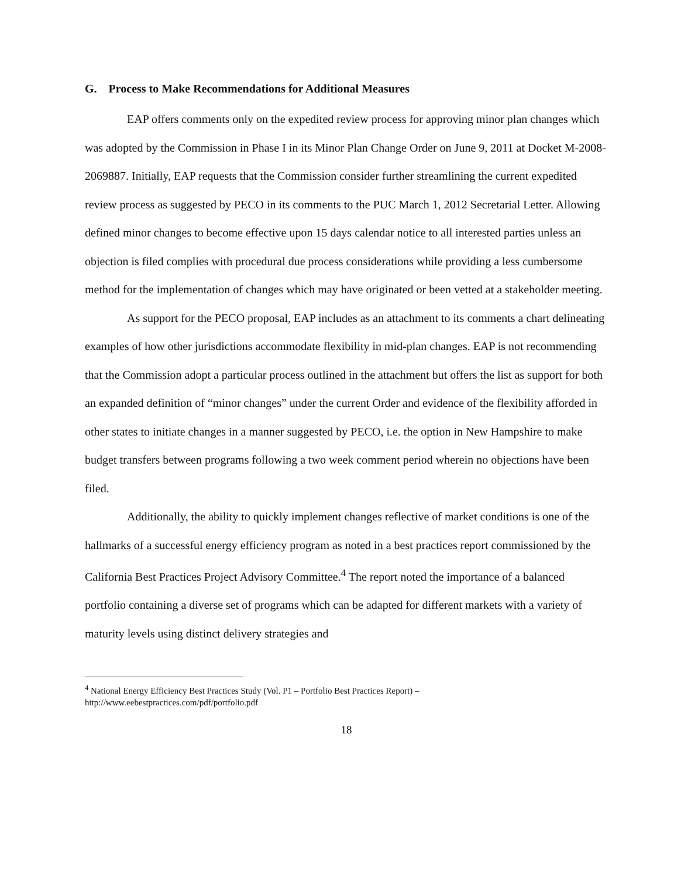G. Process to Make Recommendations for Additional Measures
EAP offers comments only on the expedited review process for approving minor plan changes which was adopted by the Commission in Phase I in its Minor Plan Change Order on June 9, 2011 at Docket M-2008-2069887. Initially, EAP requests that the Commission consider further streamlining the current expedited review process as suggested by PECO in its comments to the PUC March 1, 2012 Secretarial Letter. Allowing defined minor changes to become effective upon 15 days calendar notice to all interested parties unless an objection is filed complies with procedural due process considerations while providing a less cumbersome method for the implementation of changes which may have originated or been vetted at a stakeholder meeting.
As support for the PECO proposal, EAP includes as an attachment to its comments a chart delineating examples of how other jurisdictions accommodate flexibility in mid-plan changes. EAP is not recommending that the Commission adopt a particular process outlined in the attachment but offers the list as support for both an expanded definition of “minor changes” under the current Order and evidence of the flexibility afforded in other states to initiate changes in a manner suggested by PECO, i.e. the option in New Hampshire to make budget transfers between programs following a two week comment period wherein no objections have been filed.
Additionally, the ability to quickly implement changes reflective of market conditions is one of the hallmarks of a successful energy efficiency program as noted in a best practices report commissioned by the California Best Practices Project Advisory Committee.<sup>4</sup> The report noted the importance of a balanced portfolio containing a diverse set of programs which can be adapted for different markets with a variety of maturity levels using distinct delivery strategies and
<sup>4</sup> National Energy Efficiency Best Practices Study (Vol. P1 – Portfolio Best Practices Report) –
http://www.eebestpractices.com/pdf/portfolio.pdf
18